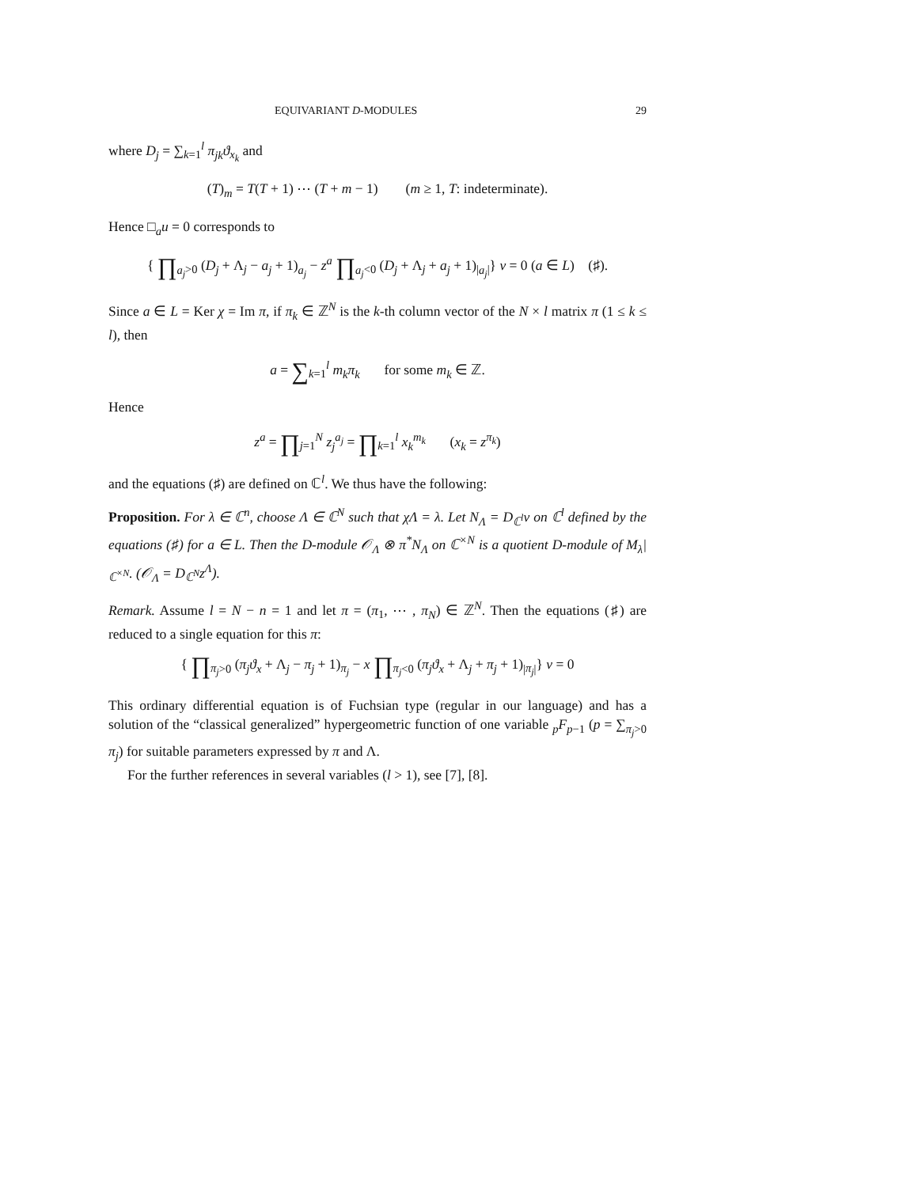EQUIVARIANT D-MODULES 29
where D<sub>j</sub> = ∑<sub>k=1</sub><sup>l</sup> π<sub>jk</sub>ϑ<sub>x<sub>k</sub></sub> and
(T)<sub>m</sub> = T(T + 1) ⋯ (T + m − 1) (m ≥ 1, T: indeterminate).
Hence □<sub>a</sub>u = 0 corresponds to
{ ∏<sub>a<sub>j</sub>>0</sub> (D<sub>j</sub> + Λ<sub>j</sub> − a<sub>j</sub> + 1)<sub>a<sub>j</sub></sub> − z<sup>a</sup> ∏<sub>a<sub>j</sub><0</sub> (D<sub>j</sub> + Λ<sub>j</sub> + a<sub>j</sub> + 1)<sub>|a<sub>j</sub>|</sub>} v = 0 (a ∈ L) (♯).
Since a ∈ L = Ker χ = Im π, if π<sub>k</sub> ∈ ℤ<sup>N</sup> is the k-th column vector of the N × l matrix π (1 ≤ k ≤ l), then
a = ∑<sub>k=1</sub><sup>l</sup> m<sub>k</sub>π<sub>k</sub> for some m<sub>k</sub> ∈ ℤ.
Hence
z<sup>a</sup> = ∏<sub>j=1</sub><sup>N</sup> z<sub>j</sub><sup>a<sub>j</sub></sup> = ∏<sub>k=1</sub><sup>l</sup> x<sub>k</sub><sup>m<sub>k</sub></sup> (x<sub>k</sub> = z<sup>π<sub>k</sub></sup>)
and the equations (♯) are defined on ℂ<sup>l</sup>. We thus have the following:
Proposition. For λ ∈ ℂ<sup>n</sup>, choose Λ ∈ ℂ<sup>N</sup> such that χΛ = λ. Let N<sub>Λ</sub> = D<sub>ℂ<sup>l</sup></sub>v on ℂ<sup>l</sup> defined by the equations (♯) for a ∈ L. Then the D-module 𝒪<sub>Λ</sub> ⊗ π<sup>*</sup>N<sub>Λ</sub> on ℂ<sup>×N</sup> is a quotient D-module of M<sub>λ</sub>|<sub>ℂ<sup>×N</sup></sub>. (𝒪<sub>Λ</sub> = D<sub>ℂ<sup>N</sup></sub>z<sup>Λ</sup>).
Remark. Assume l = N − n = 1 and let π = (π<sub>1</sub>, ⋯ , π<sub>N</sub>) ∈ ℤ<sup>N</sup>. Then the equations (♯) are reduced to a single equation for this π:
{ ∏<sub>π<sub>j</sub>>0</sub> (π<sub>j</sub>ϑ<sub>x</sub> + Λ<sub>j</sub> − π<sub>j</sub> + 1)<sub>π<sub>j</sub></sub> − x ∏<sub>π<sub>j</sub><0</sub> (π<sub>j</sub>ϑ<sub>x</sub> + Λ<sub>j</sub> + π<sub>j</sub> + 1)<sub>|π<sub>j</sub>|</sub>} v = 0
This ordinary differential equation is of Fuchsian type (regular in our language) and has a solution of the “classical generalized” hypergeometric function of one variable <sub>p</sub>F<sub>p−1</sub> (p = ∑<sub>π<sub>j</sub>>0</sub> π<sub>j</sub>) for suitable parameters expressed by π and Λ.
For the further references in several variables (l > 1), see [7], [8].